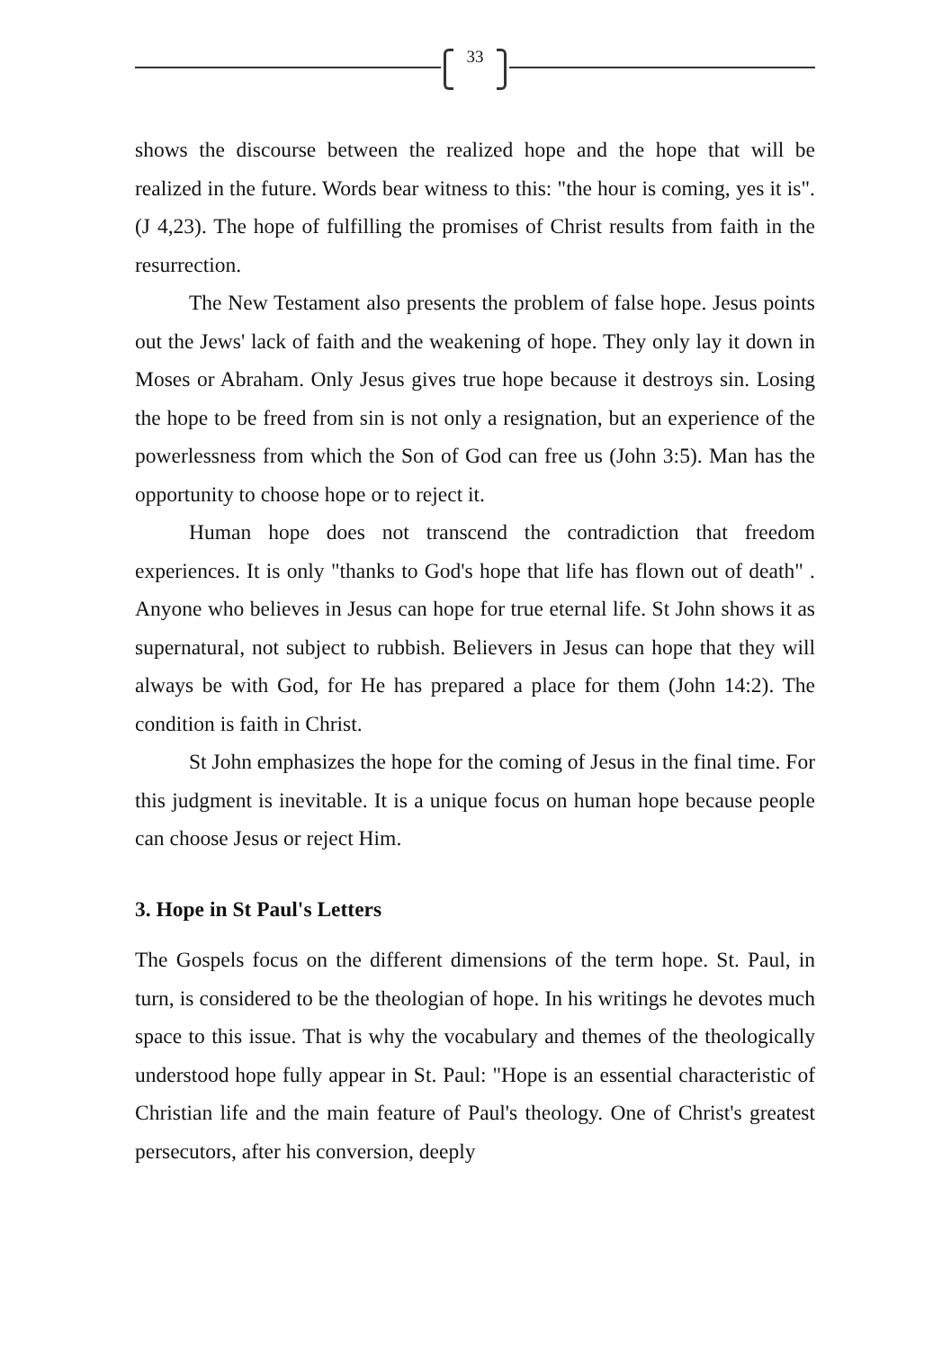33
shows the discourse between the realized hope and the hope that will be realized in the future. Words bear witness to this: "the hour is coming, yes it is". (J 4,23). The hope of fulfilling the promises of Christ results from faith in the resurrection.
The New Testament also presents the problem of false hope. Jesus points out the Jews' lack of faith and the weakening of hope. They only lay it down in Moses or Abraham. Only Jesus gives true hope because it destroys sin. Losing the hope to be freed from sin is not only a resignation, but an experience of the powerlessness from which the Son of God can free us (John 3:5). Man has the opportunity to choose hope or to reject it.
Human hope does not transcend the contradiction that freedom experiences. It is only "thanks to God's hope that life has flown out of death" . Anyone who believes in Jesus can hope for true eternal life. St John shows it as supernatural, not subject to rubbish. Believers in Jesus can hope that they will always be with God, for He has prepared a place for them (John 14:2). The condition is faith in Christ.
St John emphasizes the hope for the coming of Jesus in the final time. For this judgment is inevitable. It is a unique focus on human hope because people can choose Jesus or reject Him.
3. Hope in St Paul's Letters
The Gospels focus on the different dimensions of the term hope. St. Paul, in turn, is considered to be the theologian of hope. In his writings he devotes much space to this issue. That is why the vocabulary and themes of the theologically understood hope fully appear in St. Paul: "Hope is an essential characteristic of Christian life and the main feature of Paul's theology. One of Christ's greatest persecutors, after his conversion, deeply